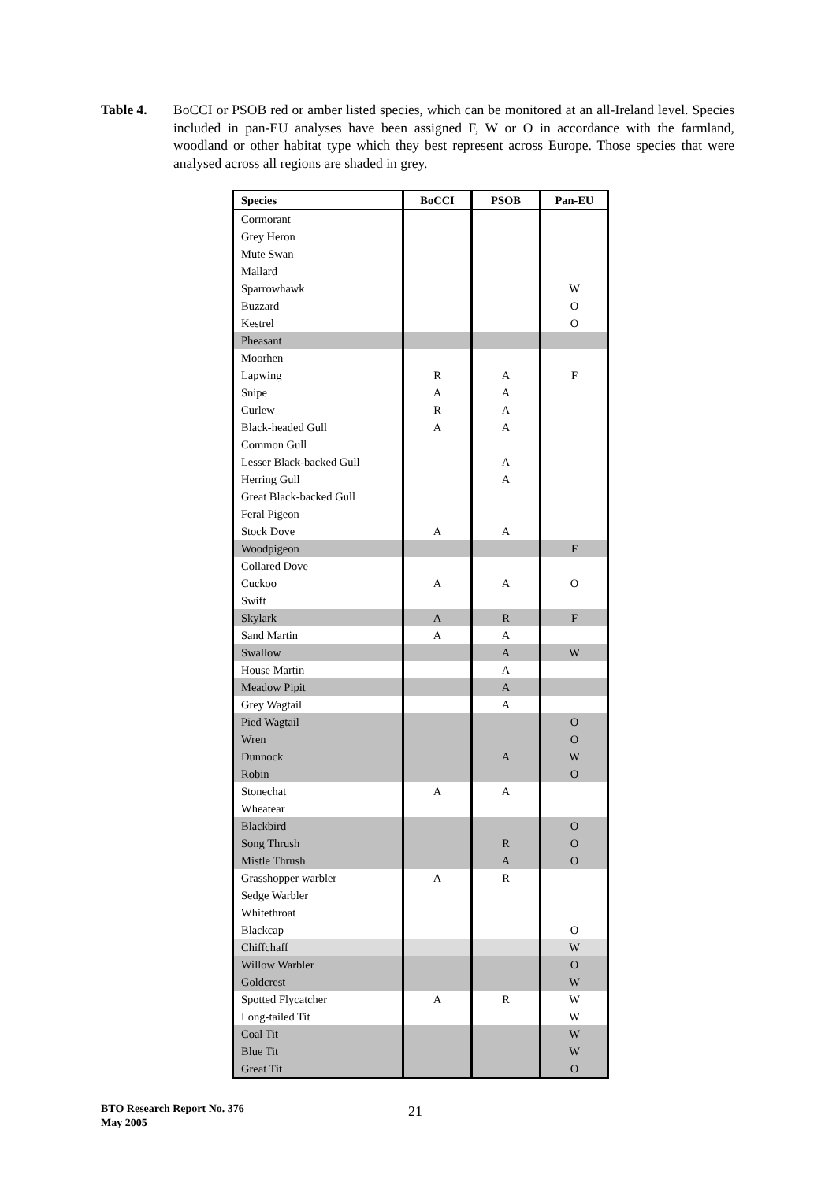Table 4. BoCCI or PSOB red or amber listed species, which can be monitored at an all-Ireland level. Species included in pan-EU analyses have been assigned F, W or O in accordance with the farmland, woodland or other habitat type which they best represent across Europe. Those species that were analysed across all regions are shaded in grey.
| Species | BoCCI | PSOB | Pan-EU |
| --- | --- | --- | --- |
| Cormorant | | | |
| Grey Heron | | | |
| Mute Swan | | | |
| Mallard | | | |
| Sparrowhawk | | | W |
| Buzzard | | | O |
| Kestrel | | | O |
| Pheasant | | | |
| Moorhen | | | |
| Lapwing | R | A | F |
| Snipe | A | A | |
| Curlew | R | A | |
| Black-headed Gull | A | A | |
| Common Gull | | | |
| Lesser Black-backed Gull | | A | |
| Herring Gull | | A | |
| Great Black-backed Gull | | | |
| Feral Pigeon | | | |
| Stock Dove | A | A | |
| Woodpigeon | | | F |
| Collared Dove | | | |
| Cuckoo | A | A | O |
| Swift | | | |
| Skylark | A | R | F |
| Sand Martin | A | A | |
| Swallow | | A | W |
| House Martin | | A | |
| Meadow Pipit | | A | |
| Grey Wagtail | | A | |
| Pied Wagtail | | | O |
| Wren | | | O |
| Dunnock | | A | W |
| Robin | | | O |
| Stonechat | A | A | |
| Wheatear | | | |
| Blackbird | | | O |
| Song Thrush | | R | O |
| Mistle Thrush | | A | O |
| Grasshopper warbler | A | R | |
| Sedge Warbler | | | |
| Whitethroat | | | |
| Blackcap | | | O |
| Chiffchaff | | | W |
| Willow Warbler | | | O |
| Goldcrest | | | W |
| Spotted Flycatcher | A | R | W |
| Long-tailed Tit | | | W |
| Coal Tit | | | W |
| Blue Tit | | | W |
| Great Tit | | | O |
BTO Research Report No. 376
May 2005
21